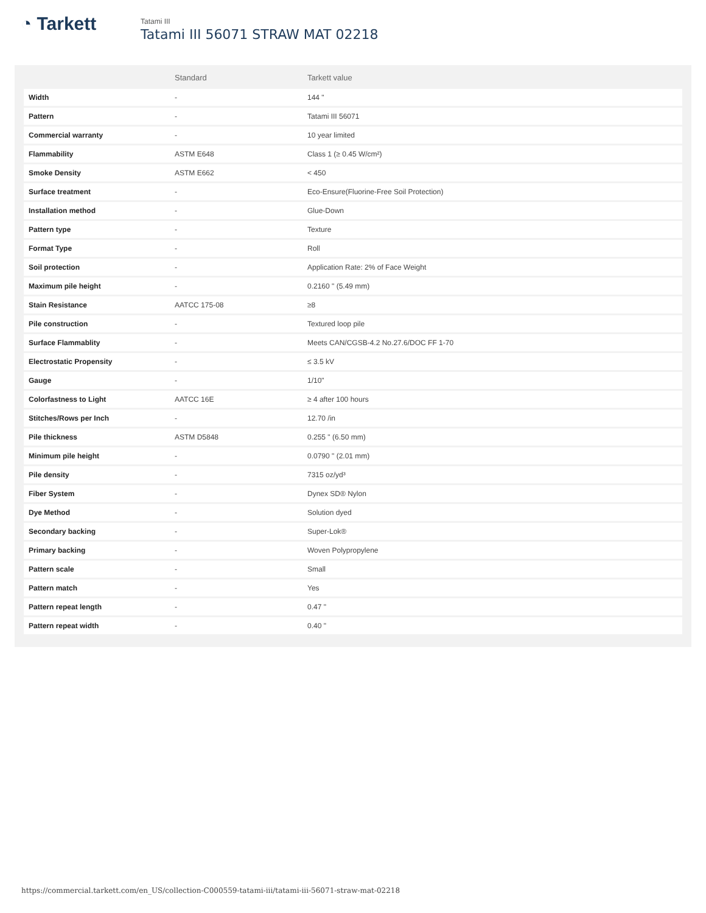◔ Tarkett
Tatami III
Tatami III 56071 STRAW MAT 02218
| | Standard | Tarkett value |
| --- | --- | --- |
| Width | - | 144 " |
| Pattern | - | Tatami III 56071 |
| Commercial warranty | - | 10 year limited |
| Flammability | ASTM E648 | Class 1 (≥ 0.45 W/cm²) |
| Smoke Density | ASTM E662 | < 450 |
| Surface treatment | - | Eco-Ensure(Fluorine-Free Soil Protection) |
| Installation method | - | Glue-Down |
| Pattern type | - | Texture |
| Format Type | - | Roll |
| Soil protection | - | Application Rate: 2% of Face Weight |
| Maximum pile height | - | 0.2160 " (5.49 mm) |
| Stain Resistance | AATCC 175-08 | ≥8 |
| Pile construction | - | Textured loop pile |
| Surface Flammablity | - | Meets CAN/CGSB-4.2 No.27.6/DOC FF 1-70 |
| Electrostatic Propensity | - | ≤ 3.5 kV |
| Gauge | - | 1/10" |
| Colorfastness to Light | AATCC 16E | ≥ 4 after 100 hours |
| Stitches/Rows per Inch | - | 12.70 /in |
| Pile thickness | ASTM D5848 | 0.255 " (6.50 mm) |
| Minimum pile height | - | 0.0790 " (2.01 mm) |
| Pile density | - | 7315 oz/yd³ |
| Fiber System | - | Dynex SD® Nylon |
| Dye Method | - | Solution dyed |
| Secondary backing | - | Super-Lok® |
| Primary backing | - | Woven Polypropylene |
| Pattern scale | - | Small |
| Pattern match | - | Yes |
| Pattern repeat length | - | 0.47 " |
| Pattern repeat width | - | 0.40 " |
https://commercial.tarkett.com/en_US/collection-C000559-tatami-iii/tatami-iii-56071-straw-mat-02218